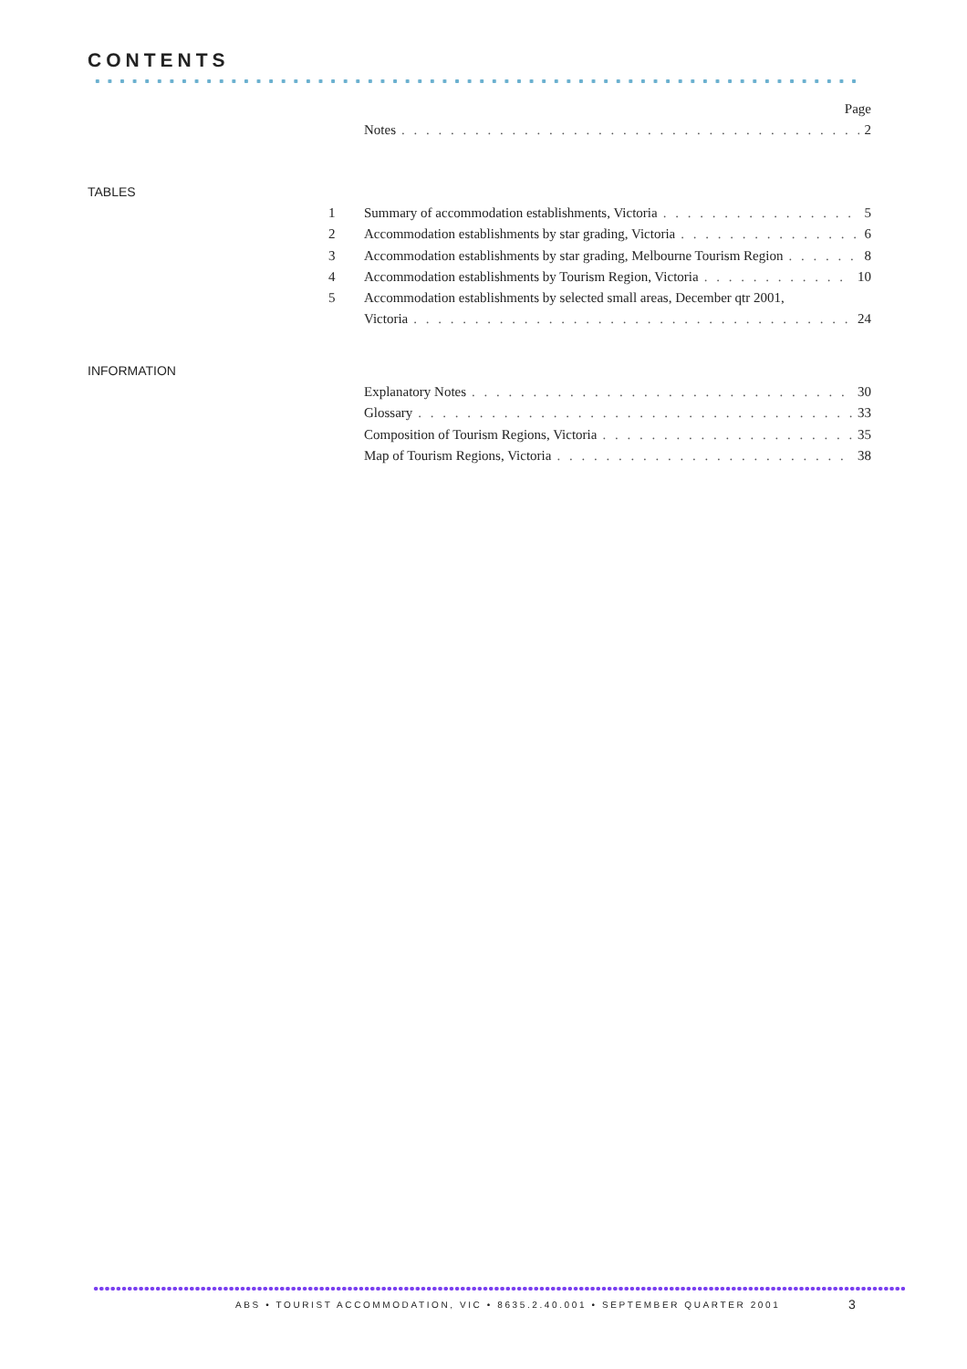CONTENTS
Page
Notes 2
TABLES
1 Summary of accommodation establishments, Victoria 5
2 Accommodation establishments by star grading, Victoria 6
3 Accommodation establishments by star grading, Melbourne Tourism Region 8
4 Accommodation establishments by Tourism Region, Victoria 10
5 Accommodation establishments by selected small areas, December qtr 2001,
Victoria 24
INFORMATION
Explanatory Notes 30
Glossary 33
Composition of Tourism Regions, Victoria 35
Map of Tourism Regions, Victoria 38
ABS • TOURIST ACCOMMODATION, VIC • 8635.2.40.001 • SEPTEMBER QUARTER 2001
3